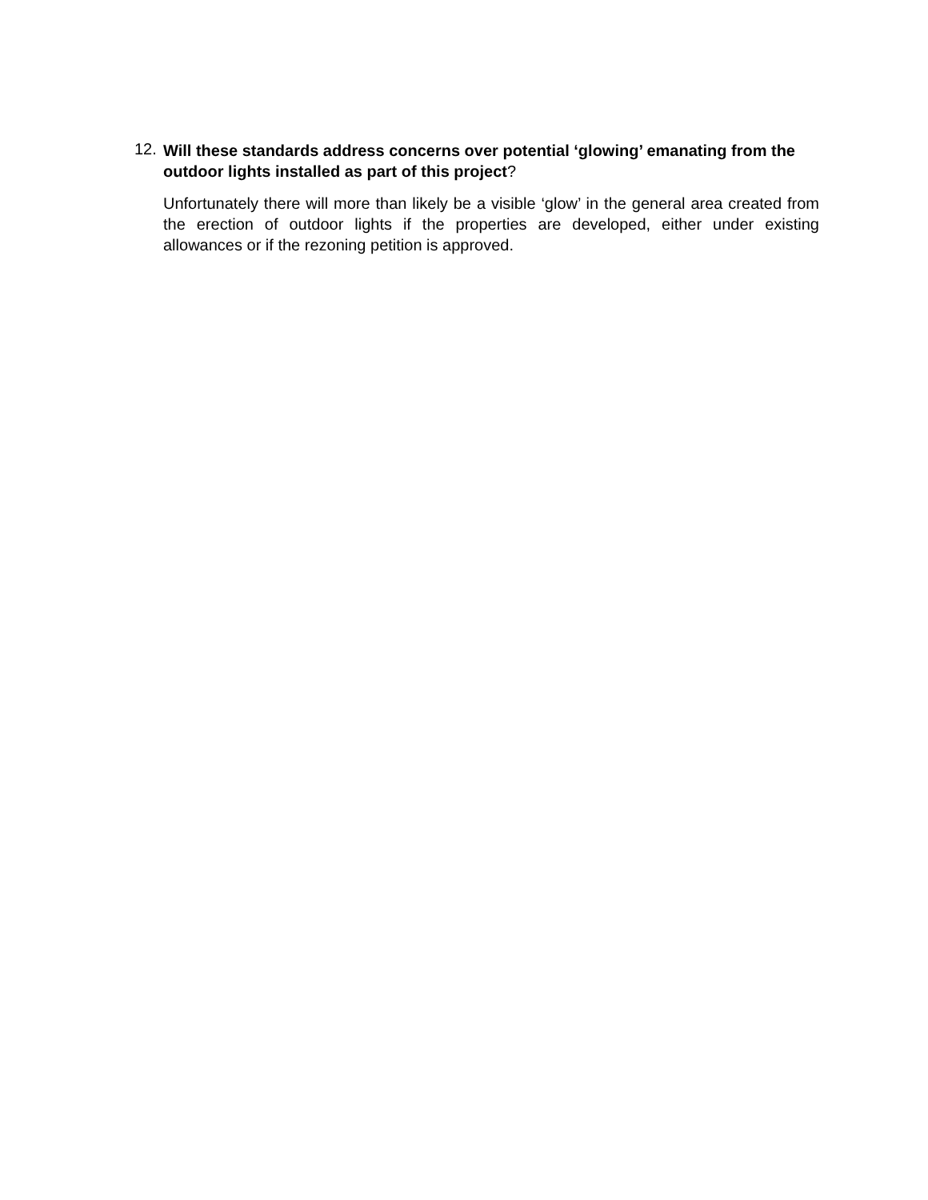12.
Will these standards address concerns over potential ‘glowing’ emanating from the outdoor lights installed as part of this project?
Unfortunately there will more than likely be a visible ‘glow’ in the general area created from the erection of outdoor lights if the properties are developed, either under existing allowances or if the rezoning petition is approved.